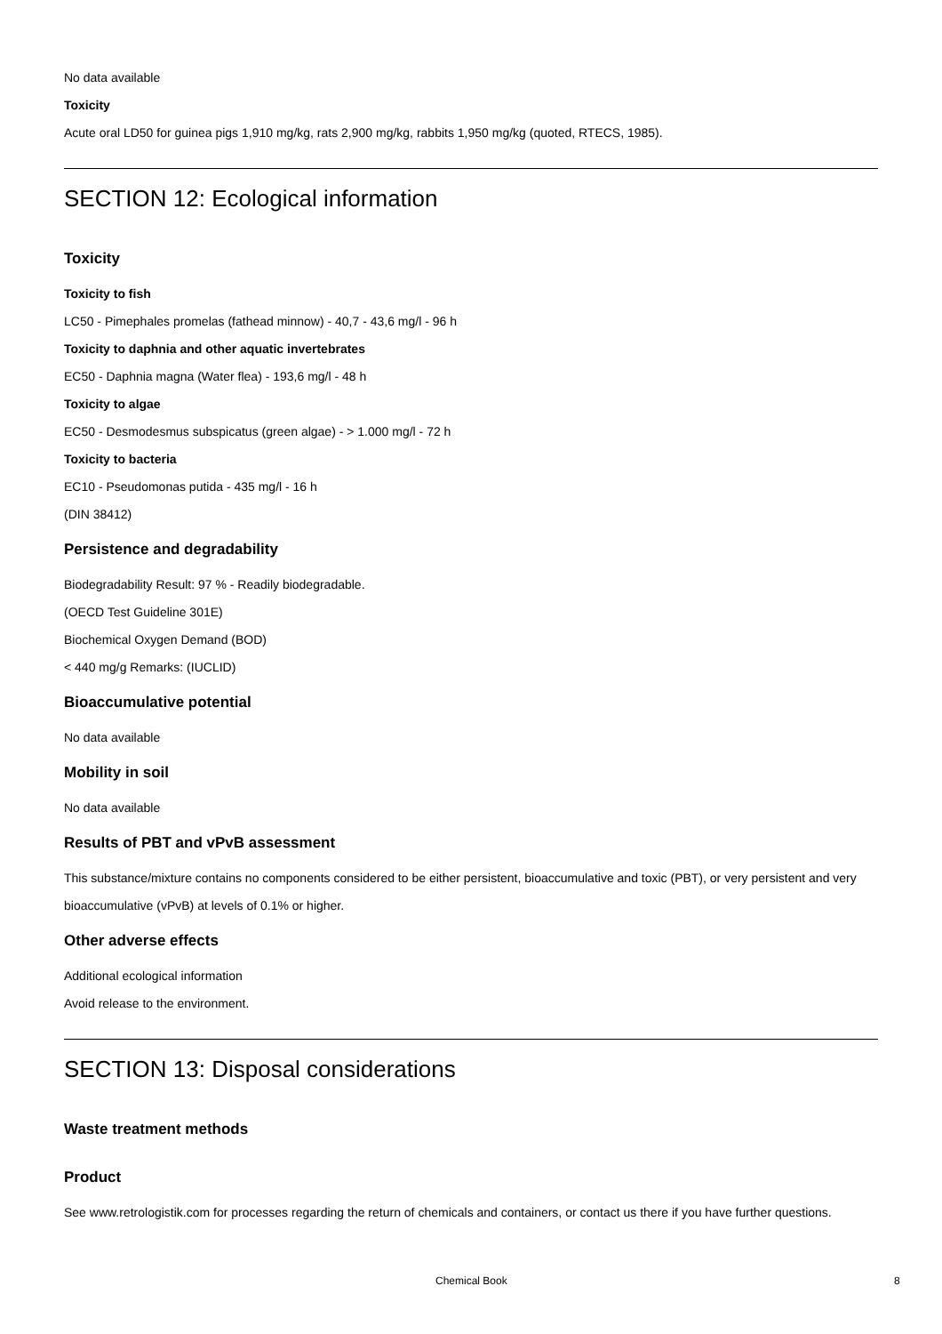No data available
Toxicity
Acute oral LD50 for guinea pigs 1,910 mg/kg, rats 2,900 mg/kg, rabbits 1,950 mg/kg (quoted, RTECS, 1985).
SECTION 12: Ecological information
Toxicity
Toxicity to fish
LC50 - Pimephales promelas (fathead minnow) - 40,7 - 43,6 mg/l - 96 h
Toxicity to daphnia and other aquatic invertebrates
EC50 - Daphnia magna (Water flea) - 193,6 mg/l - 48 h
Toxicity to algae
EC50 - Desmodesmus subspicatus (green algae) - > 1.000 mg/l - 72 h
Toxicity to bacteria
EC10 - Pseudomonas putida - 435 mg/l - 16 h
(DIN 38412)
Persistence and degradability
Biodegradability Result: 97 % - Readily biodegradable.
(OECD Test Guideline 301E)
Biochemical Oxygen Demand (BOD)
< 440 mg/g Remarks: (IUCLID)
Bioaccumulative potential
No data available
Mobility in soil
No data available
Results of PBT and vPvB assessment
This substance/mixture contains no components considered to be either persistent, bioaccumulative and toxic (PBT), or very persistent and very bioaccumulative (vPvB) at levels of 0.1% or higher.
Other adverse effects
Additional ecological information
Avoid release to the environment.
SECTION 13: Disposal considerations
Waste treatment methods
Product
See www.retrologistik.com for processes regarding the return of chemicals and containers, or contact us there if you have further questions.
Chemical Book 8